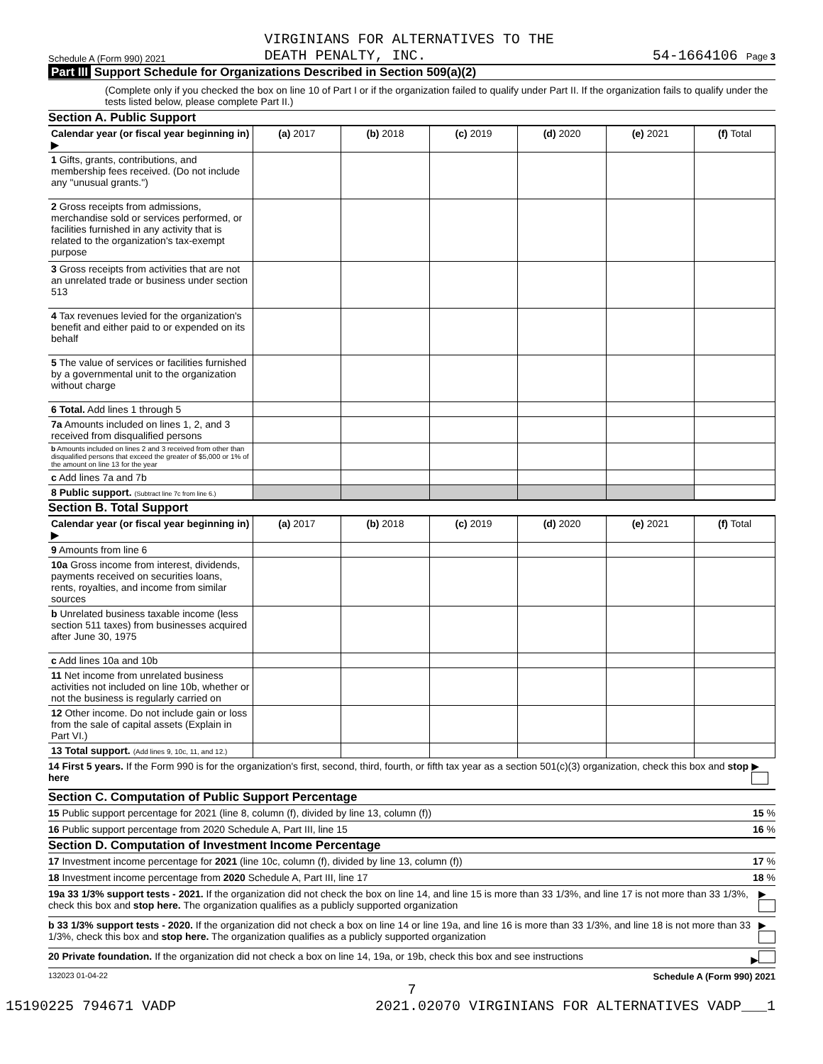Schedule A (Form 990) 2021 VIRGINIANS FOR ALTERNATIVES TO THE
DEATH PENALTY, INC. 54-1664106 Page 3
Part III Support Schedule for Organizations Described in Section 509(a)(2)
(Complete only if you checked the box on line 10 of Part I or if the organization failed to qualify under Part II. If the organization fails to qualify under the tests listed below, please complete Part II.)
Section A. Public Support
| Calendar year (or fiscal year beginning in) ▶ | (a) 2017 | (b) 2018 | (c) 2019 | (d) 2020 | (e) 2021 | (f) Total |
| 1 Gifts, grants, contributions, and membership fees received. (Do not include any "unusual grants.") | | | | | | |
| 2 Gross receipts from admissions, merchandise sold or services performed, or facilities furnished in any activity that is related to the organization's tax-exempt purpose | | | | | | |
| 3 Gross receipts from activities that are not an unrelated trade or business under section 513 | | | | | | |
| 4 Tax revenues levied for the organization's benefit and either paid to or expended on its behalf | | | | | | |
| 5 The value of services or facilities furnished by a governmental unit to the organization without charge | | | | | | |
| 6 Total. Add lines 1 through 5 | | | | | | |
| 7a Amounts included on lines 1, 2, and 3 received from disqualified persons | | | | | | |
| b Amounts included on lines 2 and 3 received from other than disqualified persons that exceed the greater of $5,000 or 1% of the amount on line 13 for the year | | | | | | |
| c Add lines 7a and 7b | | | | | | |
| 8 Public support. (Subtract line 7c from line 6.) | | | | | | |
Section B. Total Support
| Calendar year (or fiscal year beginning in) ▶ | (a) 2017 | (b) 2018 | (c) 2019 | (d) 2020 | (e) 2021 | (f) Total |
| 9 Amounts from line 6 | | | | | | |
| 10a Gross income from interest, dividends, payments received on securities loans, rents, royalties, and income from similar sources | | | | | | |
| b Unrelated business taxable income (less section 511 taxes) from businesses acquired after June 30, 1975 | | | | | | |
| c Add lines 10a and 10b | | | | | | |
| 11 Net income from unrelated business activities not included on line 10b, whether or not the business is regularly carried on | | | | | | |
| 12 Other income. Do not include gain or loss from the sale of capital assets (Explain in Part VI.) | | | | | | |
| 13 Total support. (Add lines 9, 10c, 11, and 12.) | | | | | | |
14 First 5 years. If the Form 990 is for the organization's first, second, third, fourth, or fifth tax year as a section 501(c)(3) organization, check this box and stop here ▶
Section C. Computation of Public Support Percentage
15 Public support percentage for 2021 (line 8, column (f), divided by line 13, column (f)) 15 %
16 Public support percentage from 2020 Schedule A, Part III, line 15 16 %
Section D. Computation of Investment Income Percentage
17 Investment income percentage for 2021 (line 10c, column (f), divided by line 13, column (f)) 17 %
18 Investment income percentage from 2020 Schedule A, Part III, line 17 18 %
19a 33 1/3% support tests - 2021. If the organization did not check the box on line 14, and line 15 is more than 33 1/3%, and line 17 is not more than 33 1/3%, check this box and stop here. The organization qualifies as a publicly supported organization ▶
b 33 1/3% support tests - 2020. If the organization did not check a box on line 14 or line 19a, and line 16 is more than 33 1/3%, and line 18 is not more than 33 1/3%, check this box and stop here. The organization qualifies as a publicly supported organization ▶
20 Private foundation. If the organization did not check a box on line 14, 19a, or 19b, check this box and see instructions ▶
132023 01-04-22 Schedule A (Form 990) 2021
7
15190225 794671 VADP 2021.02070 VIRGINIANS FOR ALTERNATIVES VADP___1